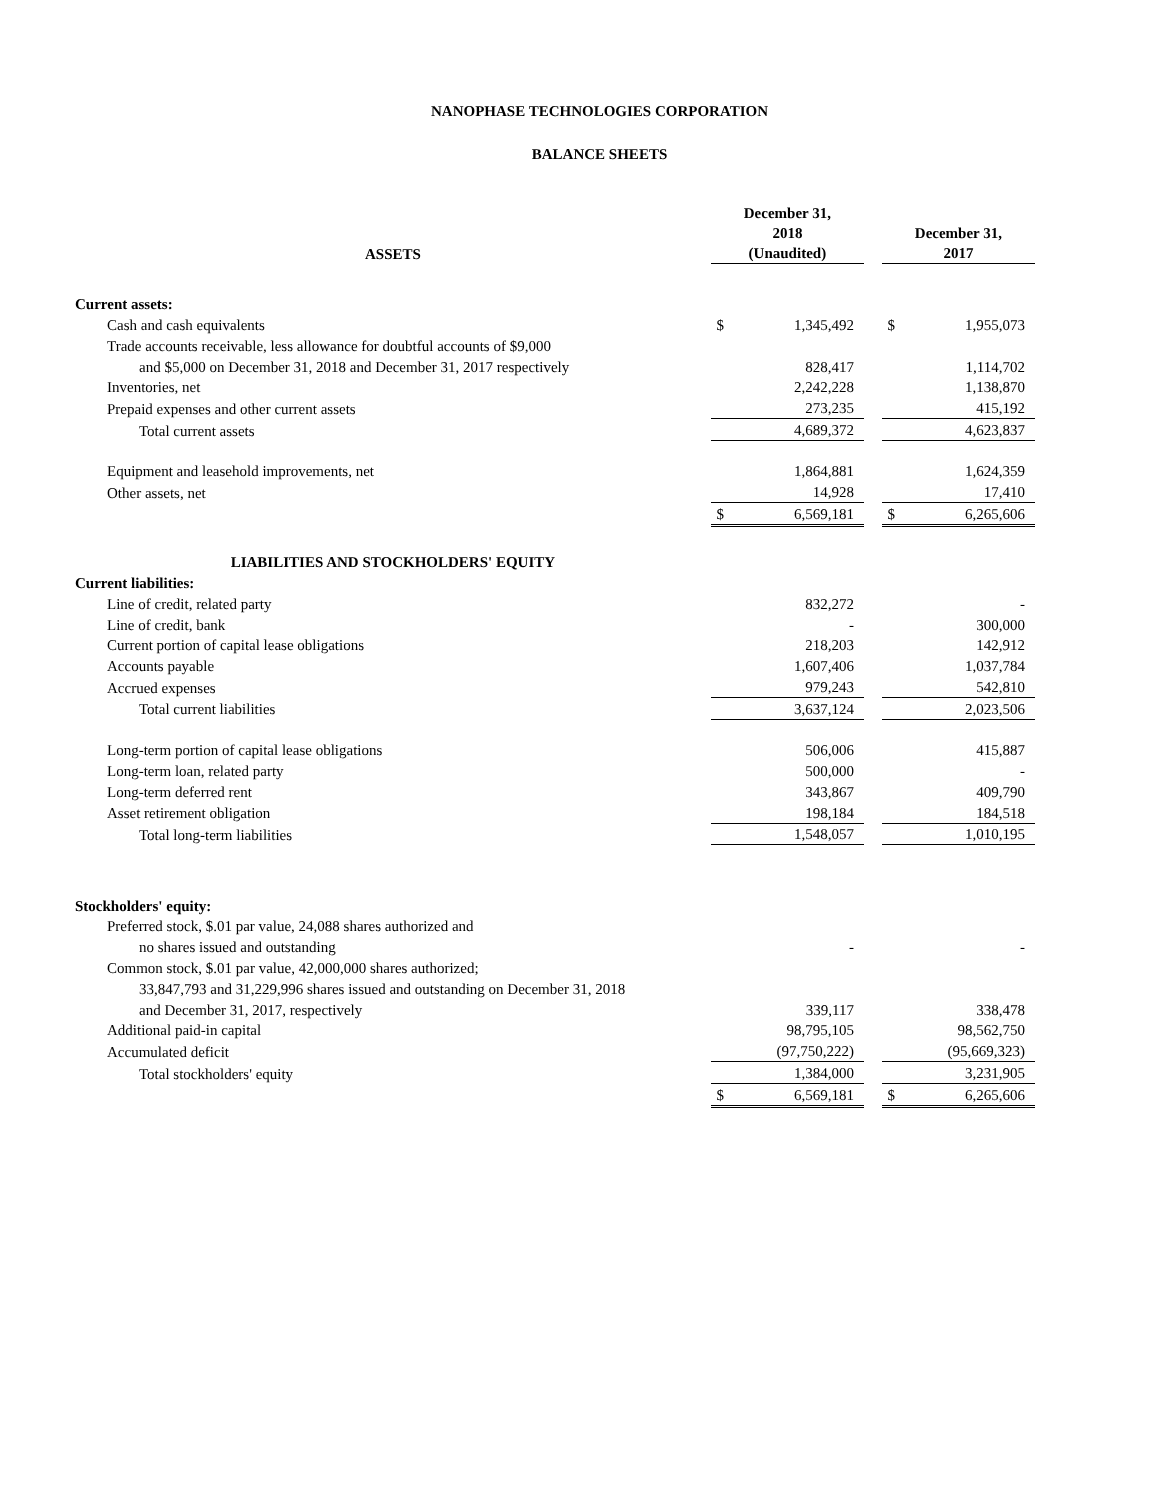NANOPHASE TECHNOLOGIES CORPORATION
BALANCE SHEETS
| ASSETS | December 31, 2018 (Unaudited) | | | December 31, 2017 | |
| Current assets: | | | | | |
| Cash and cash equivalents | $ | 1,345,492 | | $ | 1,955,073 |
| Trade accounts receivable, less allowance for doubtful accounts of $9,000 | | | | | |
| and $5,000 on December 31, 2018 and December 31, 2017 respectively | | 828,417 | | | 1,114,702 |
| Inventories, net | | 2,242,228 | | | 1,138,870 |
| Prepaid expenses and other current assets | | 273,235 | | | 415,192 |
| Total current assets | | 4,689,372 | | | 4,623,837 |
| Equipment and leasehold improvements, net | | 1,864,881 | | | 1,624,359 |
| Other assets, net | | 14,928 | | | 17,410 |
| | $ | 6,569,181 | | $ | 6,265,606 |
| LIABILITIES AND STOCKHOLDERS' EQUITY | | | | | |
| Current liabilities: | | | | | |
| Line of credit, related party | | 832,272 | | | - |
| Line of credit, bank | | - | | | 300,000 |
| Current portion of capital lease obligations | | 218,203 | | | 142,912 |
| Accounts payable | | 1,607,406 | | | 1,037,784 |
| Accrued expenses | | 979,243 | | | 542,810 |
| Total current liabilities | | 3,637,124 | | | 2,023,506 |
| Long-term portion of capital lease obligations | | 506,006 | | | 415,887 |
| Long-term loan, related party | | 500,000 | | | - |
| Long-term deferred rent | | 343,867 | | | 409,790 |
| Asset retirement obligation | | 198,184 | | | 184,518 |
| Total long-term liabilities | | 1,548,057 | | | 1,010,195 |
| Stockholders' equity: | | | | | |
| Preferred stock, $.01 par value, 24,088 shares authorized and | | | | | |
| no shares issued and outstanding | | - | | | - |
| Common stock, $.01 par value, 42,000,000 shares authorized; | | | | | |
| 33,847,793 and 31,229,996 shares issued and outstanding on December 31, 2018 | | | | | |
| and December 31, 2017, respectively | | 339,117 | | | 338,478 |
| Additional paid-in capital | | 98,795,105 | | | 98,562,750 |
| Accumulated deficit | | (97,750,222) | | | (95,669,323) |
| Total stockholders' equity | | 1,384,000 | | | 3,231,905 |
| | $ | 6,569,181 | | $ | 6,265,606 |